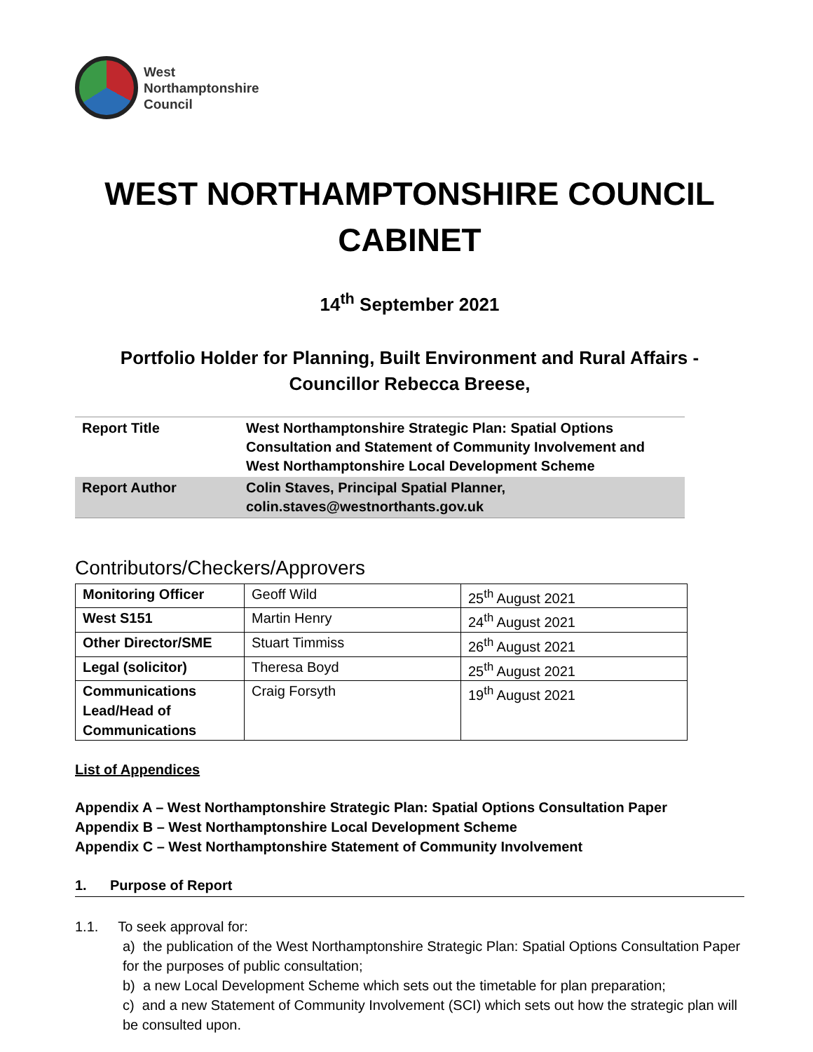West
Northamptonshire
Council
WEST NORTHAMPTONSHIRE COUNCIL
CABINET
14<sup>th</sup> September 2021
Portfolio Holder for Planning, Built Environment and Rural Affairs -
Councillor Rebecca Breese,
| Report Title | West Northamptonshire Strategic Plan: Spatial Options Consultation and Statement of Community Involvement and West Northamptonshire Local Development Scheme |
| Report Author | Colin Staves, Principal Spatial Planner, colin.staves@westnorthants.gov.uk |
Contributors/Checkers/Approvers
| Monitoring Officer | Geoff Wild | 25<sup>th</sup> August 2021 |
| West S151 | Martin Henry | 24<sup>th</sup> August 2021 |
| Other Director/SME | Stuart Timmiss | 26<sup>th</sup> August 2021 |
| Legal (solicitor) | Theresa Boyd | 25<sup>th</sup> August 2021 |
| Communications Lead/Head of Communications | Craig Forsyth | 19<sup>th</sup> August 2021 |
List of Appendices
Appendix A – West Northamptonshire Strategic Plan: Spatial Options Consultation Paper
Appendix B – West Northamptonshire Local Development Scheme
Appendix C – West Northamptonshire Statement of Community Involvement
1. Purpose of Report
1.1. To seek approval for:
a) the publication of the West Northamptonshire Strategic Plan: Spatial Options Consultation Paper for the purposes of public consultation;
b) a new Local Development Scheme which sets out the timetable for plan preparation;
c) and a new Statement of Community Involvement (SCI) which sets out how the strategic plan will be consulted upon.